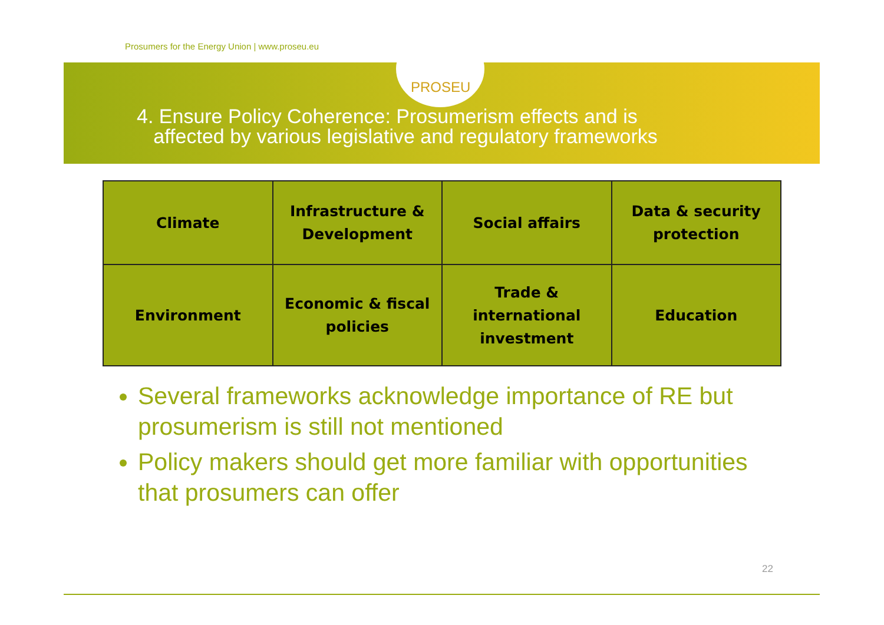Prosumers for the Energy Union | www.proseu.eu
PROSEU
4. Ensure Policy Coherence: Prosumerism effects and is
affected by various legislative and regulatory frameworks
| Climate | Infrastructure & Development | Social affairs | Data & security protection |
| Environment | Economic & fiscal policies | Trade & international investment | Education |
Several frameworks acknowledge importance of RE but prosumerism is still not mentioned
Policy makers should get more familiar with opportunities that prosumers can offer
22